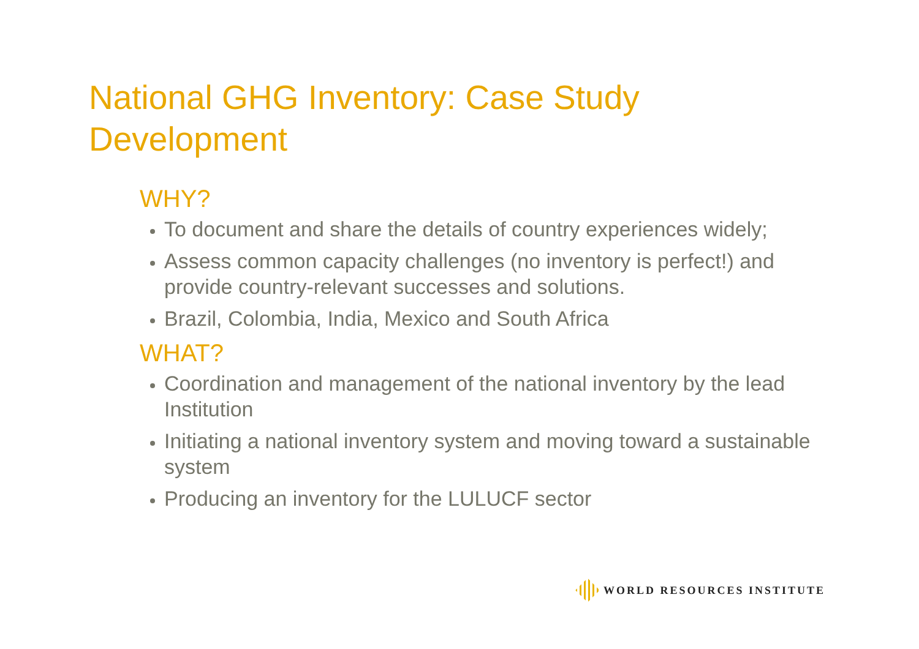National GHG Inventory: Case Study
Development
WHY?
To document and share the details of country experiences widely;
Assess common capacity challenges (no inventory is perfect!) and provide country-relevant successes and solutions.
Brazil, Colombia, India, Mexico and South Africa
WHAT?
Coordination and management of the national inventory by the lead Institution
Initiating a national inventory system and moving toward a sustainable system
Producing an inventory for the LULUCF sector
WORLD RESOURCES INSTITUTE